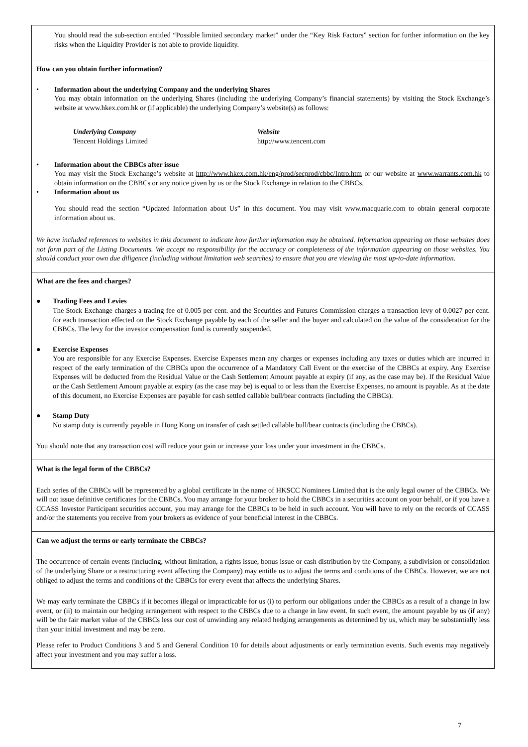You should read the sub-section entitled “Possible limited secondary market” under the “Key Risk Factors” section for further information on the key risks when the Liquidity Provider is not able to provide liquidity.
How can you obtain further information?
• Information about the underlying Company and the underlying Shares
You may obtain information on the underlying Shares (including the underlying Company’s financial statements) by visiting the Stock Exchange’s website at www.hkex.com.hk or (if applicable) the underlying Company’s website(s) as follows:
Underlying Company
Tencent Holdings Limited
Website
http://www.tencent.com
• Information about the CBBCs after issue
You may visit the Stock Exchange’s website at http://www.hkex.com.hk/eng/prod/secprod/cbbc/Intro.htm or our website at www.warrants.com.hk to obtain information on the CBBCs or any notice given by us or the Stock Exchange in relation to the CBBCs.
• Information about us
You should read the section “Updated Information about Us” in this document. You may visit www.macquarie.com to obtain general corporate information about us.
We have included references to websites in this document to indicate how further information may be obtained. Information appearing on those websites does not form part of the Listing Documents. We accept no responsibility for the accuracy or completeness of the information appearing on those websites. You should conduct your own due diligence (including without limitation web searches) to ensure that you are viewing the most up-to-date information.
What are the fees and charges?
● Trading Fees and Levies
The Stock Exchange charges a trading fee of 0.005 per cent. and the Securities and Futures Commission charges a transaction levy of 0.0027 per cent. for each transaction effected on the Stock Exchange payable by each of the seller and the buyer and calculated on the value of the consideration for the CBBCs. The levy for the investor compensation fund is currently suspended.
● Exercise Expenses
You are responsible for any Exercise Expenses. Exercise Expenses mean any charges or expenses including any taxes or duties which are incurred in respect of the early termination of the CBBCs upon the occurrence of a Mandatory Call Event or the exercise of the CBBCs at expiry. Any Exercise Expenses will be deducted from the Residual Value or the Cash Settlement Amount payable at expiry (if any, as the case may be). If the Residual Value or the Cash Settlement Amount payable at expiry (as the case may be) is equal to or less than the Exercise Expenses, no amount is payable. As at the date of this document, no Exercise Expenses are payable for cash settled callable bull/bear contracts (including the CBBCs).
● Stamp Duty
No stamp duty is currently payable in Hong Kong on transfer of cash settled callable bull/bear contracts (including the CBBCs).
You should note that any transaction cost will reduce your gain or increase your loss under your investment in the CBBCs.
What is the legal form of the CBBCs?
Each series of the CBBCs will be represented by a global certificate in the name of HKSCC Nominees Limited that is the only legal owner of the CBBCs. We will not issue definitive certificates for the CBBCs. You may arrange for your broker to hold the CBBCs in a securities account on your behalf, or if you have a CCASS Investor Participant securities account, you may arrange for the CBBCs to be held in such account. You will have to rely on the records of CCASS and/or the statements you receive from your brokers as evidence of your beneficial interest in the CBBCs.
Can we adjust the terms or early terminate the CBBCs?
The occurrence of certain events (including, without limitation, a rights issue, bonus issue or cash distribution by the Company, a subdivision or consolidation of the underlying Share or a restructuring event affecting the Company) may entitle us to adjust the terms and conditions of the CBBCs. However, we are not obliged to adjust the terms and conditions of the CBBCs for every event that affects the underlying Shares.
We may early terminate the CBBCs if it becomes illegal or impracticable for us (i) to perform our obligations under the CBBCs as a result of a change in law event, or (ii) to maintain our hedging arrangement with respect to the CBBCs due to a change in law event. In such event, the amount payable by us (if any) will be the fair market value of the CBBCs less our cost of unwinding any related hedging arrangements as determined by us, which may be substantially less than your initial investment and may be zero.
Please refer to Product Conditions 3 and 5 and General Condition 10 for details about adjustments or early termination events. Such events may negatively affect your investment and you may suffer a loss.
7